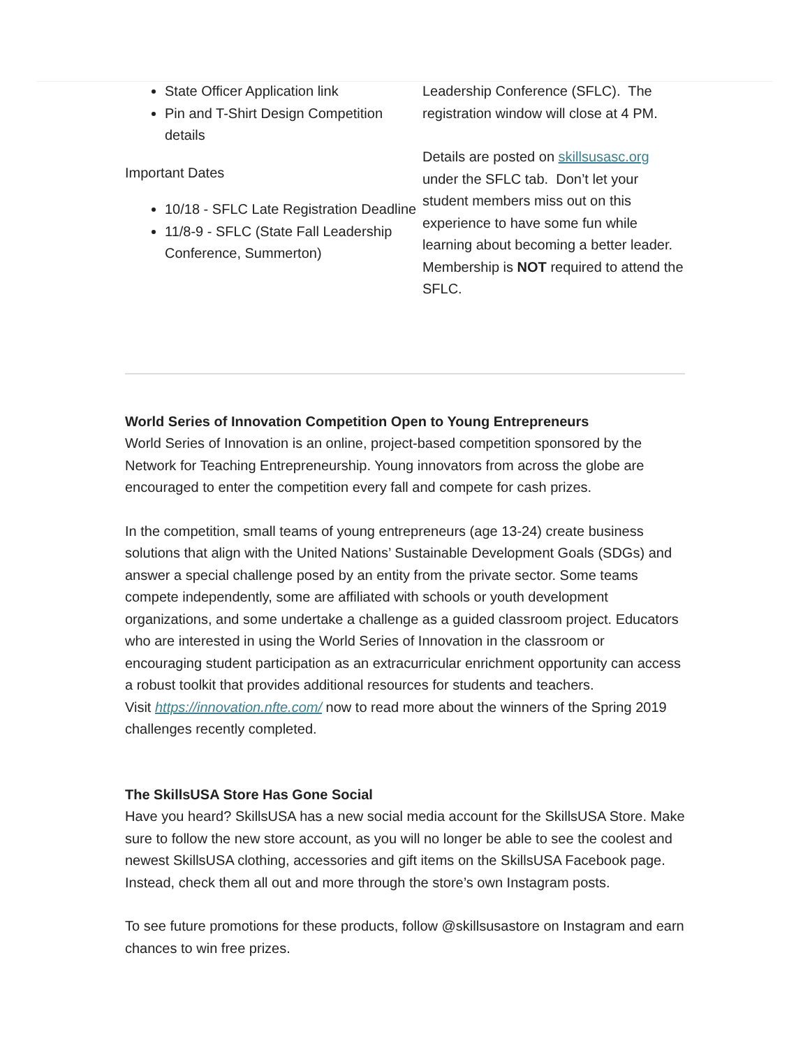State Officer Application link
Pin and T-Shirt Design Competition details
Important Dates
10/18 - SFLC Late Registration Deadline
11/8-9 - SFLC (State Fall Leadership Conference, Summerton)
Leadership Conference (SFLC). The registration window will close at 4 PM.
Details are posted on skillsusasc.org under the SFLC tab. Don’t let your student members miss out on this experience to have some fun while learning about becoming a better leader. Membership is NOT required to attend the SFLC.
World Series of Innovation Competition Open to Young Entrepreneurs
World Series of Innovation is an online, project-based competition sponsored by the Network for Teaching Entrepreneurship. Young innovators from across the globe are encouraged to enter the competition every fall and compete for cash prizes.
In the competition, small teams of young entrepreneurs (age 13-24) create business solutions that align with the United Nations’ Sustainable Development Goals (SDGs) and answer a special challenge posed by an entity from the private sector. Some teams compete independently, some are affiliated with schools or youth development organizations, and some undertake a challenge as a guided classroom project. Educators who are interested in using the World Series of Innovation in the classroom or encouraging student participation as an extracurricular enrichment opportunity can access a robust toolkit that provides additional resources for students and teachers.
Visit https://innovation.nfte.com/ now to read more about the winners of the Spring 2019 challenges recently completed.
The SkillsUSA Store Has Gone Social
Have you heard? SkillsUSA has a new social media account for the SkillsUSA Store. Make sure to follow the new store account, as you will no longer be able to see the coolest and newest SkillsUSA clothing, accessories and gift items on the SkillsUSA Facebook page. Instead, check them all out and more through the store’s own Instagram posts.
To see future promotions for these products, follow @skillsusastore on Instagram and earn chances to win free prizes.